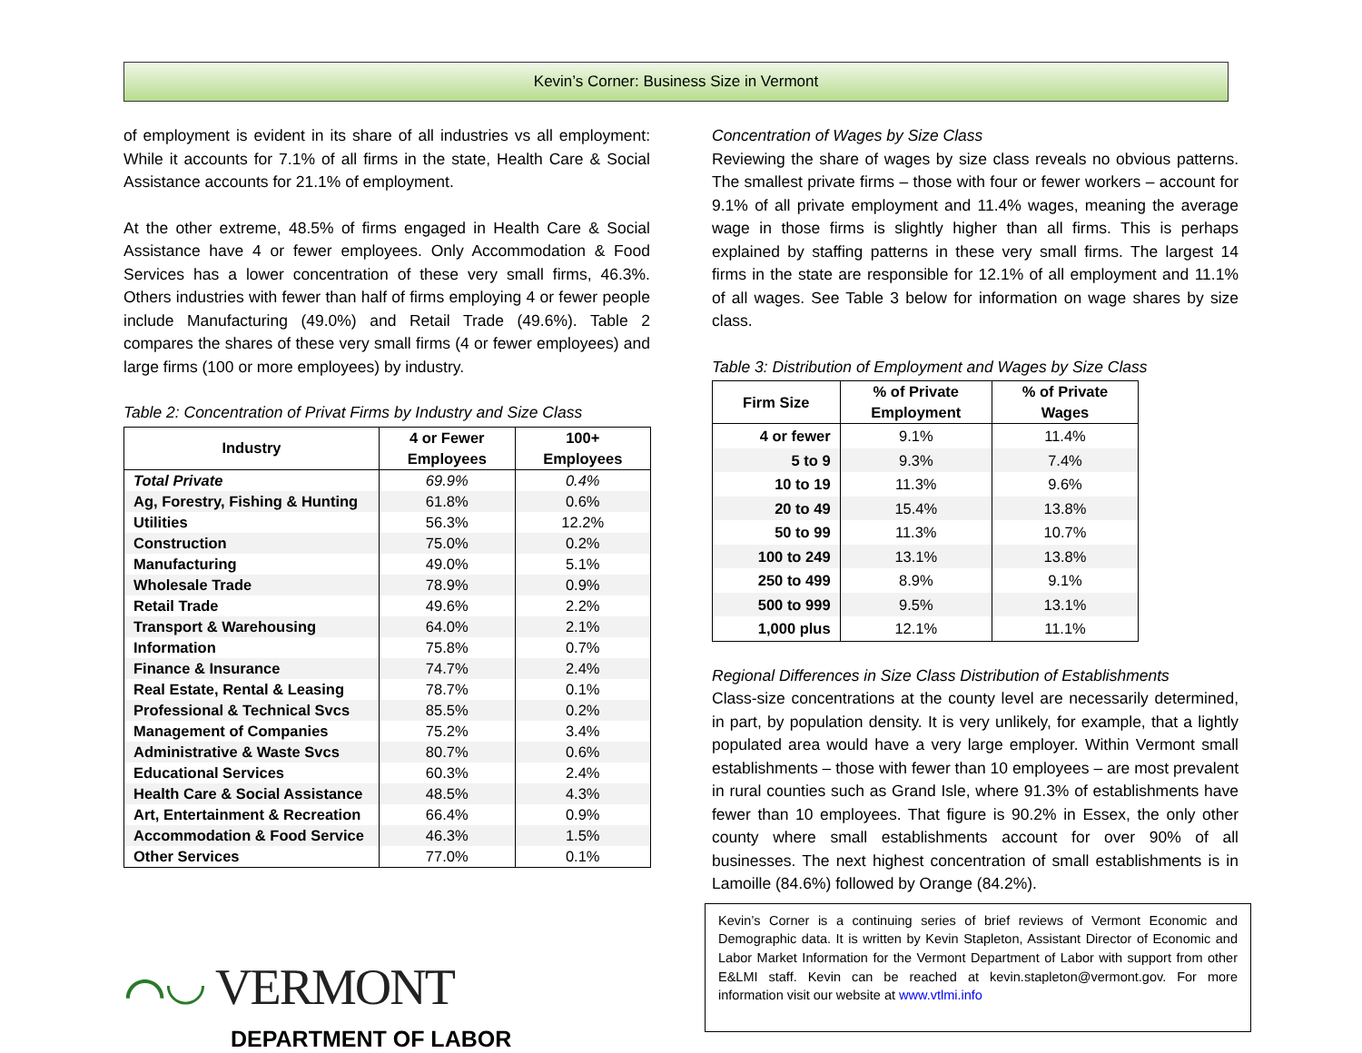Kevin’s Corner: Business Size in Vermont
of employment is evident in its share of all industries vs all employment: While it accounts for 7.1% of all firms in the state, Health Care & Social Assistance accounts for 21.1% of employment.
At the other extreme, 48.5% of firms engaged in Health Care & Social Assistance have 4 or fewer employees. Only Accommodation & Food Services has a lower concentration of these very small firms, 46.3%. Others industries with fewer than half of firms employing 4 or fewer people include Manufacturing (49.0%) and Retail Trade (49.6%). Table 2 compares the shares of these very small firms (4 or fewer employees) and large firms (100 or more employees) by industry.
Table 2: Concentration of Privat Firms by Industry and Size Class
| Industry | 4 or Fewer Employees | 100+ Employees |
| --- | --- | --- |
| Total Private | 69.9% | 0.4% |
| Ag, Forestry, Fishing & Hunting | 61.8% | 0.6% |
| Utilities | 56.3% | 12.2% |
| Construction | 75.0% | 0.2% |
| Manufacturing | 49.0% | 5.1% |
| Wholesale Trade | 78.9% | 0.9% |
| Retail Trade | 49.6% | 2.2% |
| Transport & Warehousing | 64.0% | 2.1% |
| Information | 75.8% | 0.7% |
| Finance & Insurance | 74.7% | 2.4% |
| Real Estate, Rental & Leasing | 78.7% | 0.1% |
| Professional & Technical Svcs | 85.5% | 0.2% |
| Management of Companies | 75.2% | 3.4% |
| Administrative & Waste Svcs | 80.7% | 0.6% |
| Educational Services | 60.3% | 2.4% |
| Health Care & Social Assistance | 48.5% | 4.3% |
| Art, Entertainment & Recreation | 66.4% | 0.9% |
| Accommodation & Food Service | 46.3% | 1.5% |
| Other Services | 77.0% | 0.1% |
⌒◡ VERMONT
DEPARTMENT OF LABOR
Concentration of Wages by Size Class
Reviewing the share of wages by size class reveals no obvious patterns. The smallest private firms – those with four or fewer workers – account for 9.1% of all private employment and 11.4% wages, meaning the average wage in those firms is slightly higher than all firms. This is perhaps explained by staffing patterns in these very small firms. The largest 14 firms in the state are responsible for 12.1% of all employment and 11.1% of all wages. See Table 3 below for information on wage shares by size class.
Table 3: Distribution of Employment and Wages by Size Class
| Firm Size | % of Private Employment | % of Private Wages |
| --- | --- | --- |
| 4 or fewer | 9.1% | 11.4% |
| 5 to 9 | 9.3% | 7.4% |
| 10 to 19 | 11.3% | 9.6% |
| 20 to 49 | 15.4% | 13.8% |
| 50 to 99 | 11.3% | 10.7% |
| 100 to 249 | 13.1% | 13.8% |
| 250 to 499 | 8.9% | 9.1% |
| 500 to 999 | 9.5% | 13.1% |
| 1,000 plus | 12.1% | 11.1% |
Regional Differences in Size Class Distribution of Establishments
Class-size concentrations at the county level are necessarily determined, in part, by population density. It is very unlikely, for example, that a lightly populated area would have a very large employer. Within Vermont small establishments – those with fewer than 10 employees – are most prevalent in rural counties such as Grand Isle, where 91.3% of establishments have fewer than 10 employees. That figure is 90.2% in Essex, the only other county where small establishments account for over 90% of all businesses. The next highest concentration of small establishments is in Lamoille (84.6%) followed by Orange (84.2%).
Kevin’s Corner is a continuing series of brief reviews of Vermont Economic and Demographic data. It is written by Kevin Stapleton, Assistant Director of Economic and Labor Market Information for the Vermont Department of Labor with support from other E&LMI staff. Kevin can be reached at kevin.stapleton@vermont.gov. For more information visit our website at www.vtlmi.info